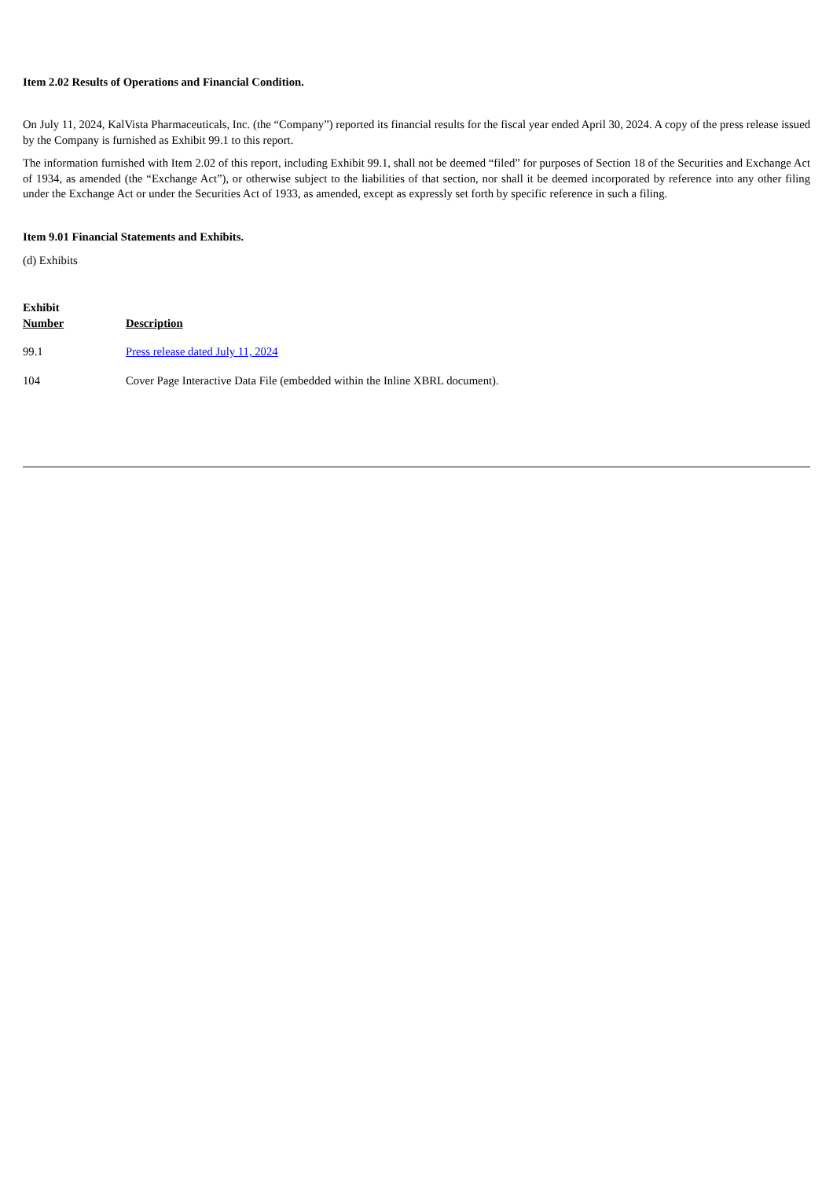Item 2.02 Results of Operations and Financial Condition.
On July 11, 2024, KalVista Pharmaceuticals, Inc. (the “Company”) reported its financial results for the fiscal year ended April 30, 2024. A copy of the press release issued by the Company is furnished as Exhibit 99.1 to this report.
The information furnished with Item 2.02 of this report, including Exhibit 99.1, shall not be deemed “filed” for purposes of Section 18 of the Securities and Exchange Act of 1934, as amended (the “Exchange Act”), or otherwise subject to the liabilities of that section, nor shall it be deemed incorporated by reference into any other filing under the Exchange Act or under the Securities Act of 1933, as amended, except as expressly set forth by specific reference in such a filing.
Item 9.01 Financial Statements and Exhibits.
(d) Exhibits
| Exhibit Number | Description |
| --- | --- |
| 99.1 | Press release dated July 11, 2024 |
| 104 | Cover Page Interactive Data File (embedded within the Inline XBRL document). |